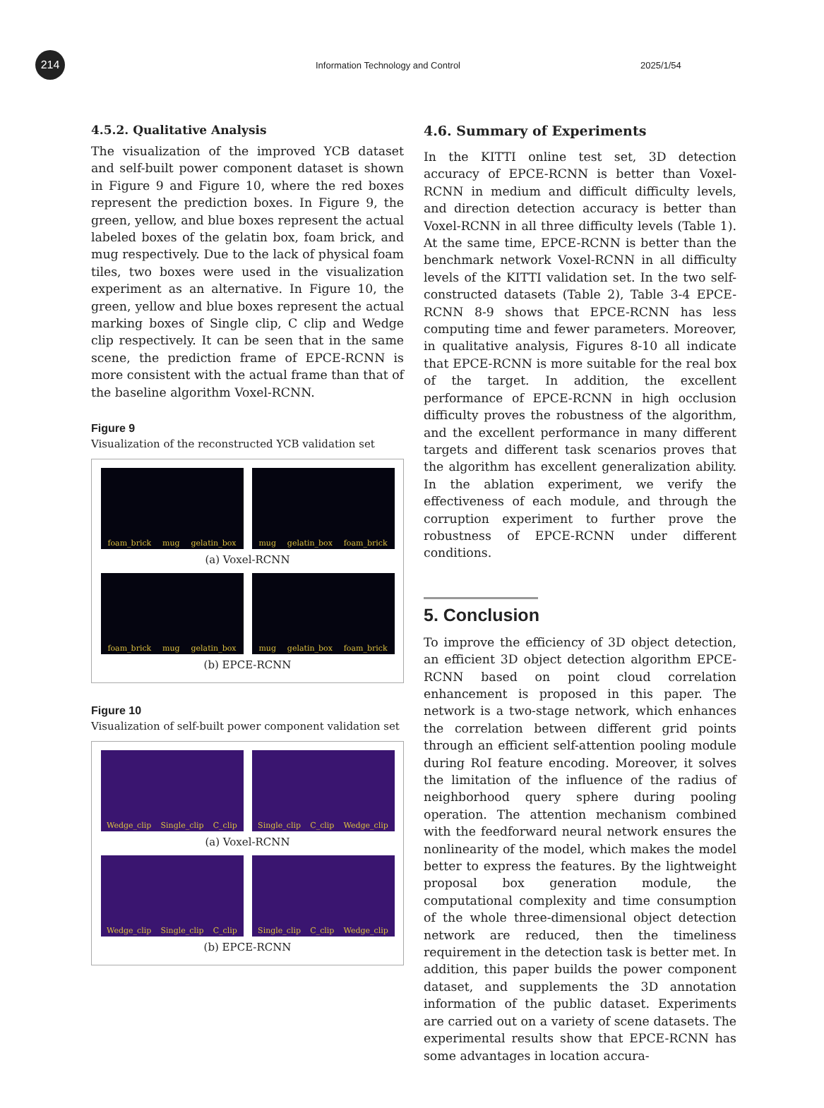214
Information Technology and Control
2025/1/54
4.5.2. Qualitative Analysis
The visualization of the improved YCB dataset and self-built power component dataset is shown in Figure 9 and Figure 10, where the red boxes represent the prediction boxes. In Figure 9, the green, yellow, and blue boxes represent the actual labeled boxes of the gelatin box, foam brick, and mug respectively. Due to the lack of physical foam tiles, two boxes were used in the visualization experiment as an alternative. In Figure 10, the green, yellow and blue boxes represent the actual marking boxes of Single clip, C clip and Wedge clip respectively. It can be seen that in the same scene, the prediction frame of EPCE-RCNN is more consistent with the actual frame than that of the baseline algorithm Voxel-RCNN.
Figure 9
Visualization of the reconstructed YCB validation set
foam_brick mug gelatin_box mug gelatin_box foam_brick
(a) Voxel-RCNN
foam_brick mug gelatin_box mug gelatin_box foam_brick
(b) EPCE-RCNN
Figure 10
Visualization of self-built power component validation set
Wedge_clip Single_clip C_clip Single_clip C_clip Wedge_clip
(a) Voxel-RCNN
Wedge_clip Single_clip C_clip Single_clip C_clip Wedge_clip
(b) EPCE-RCNN
4.6. Summary of Experiments
In the KITTI online test set, 3D detection accuracy of EPCE-RCNN is better than Voxel-RCNN in medium and difficult difficulty levels, and direction detection accuracy is better than Voxel-RCNN in all three difficulty levels (Table 1). At the same time, EPCE-RCNN is better than the benchmark network Voxel-RCNN in all difficulty levels of the KITTI validation set. In the two self-constructed datasets (Table 2), Table 3-4 EPCE-RCNN 8-9 shows that EPCE-RCNN has less computing time and fewer parameters. Moreover, in qualitative analysis, Figures 8-10 all indicate that EPCE-RCNN is more suitable for the real box of the target. In addition, the excellent performance of EPCE-RCNN in high occlusion difficulty proves the robustness of the algorithm, and the excellent performance in many different targets and different task scenarios proves that the algorithm has excellent generalization ability. In the ablation experiment, we verify the effectiveness of each module, and through the corruption experiment to further prove the robustness of EPCE-RCNN under different conditions.
5. Conclusion
To improve the efficiency of 3D object detection, an efficient 3D object detection algorithm EPCE-RCNN based on point cloud correlation enhancement is proposed in this paper. The network is a two-stage network, which enhances the correlation between different grid points through an efficient self-attention pooling module during RoI feature encoding. Moreover, it solves the limitation of the influence of the radius of neighborhood query sphere during pooling operation. The attention mechanism combined with the feedforward neural network ensures the nonlinearity of the model, which makes the model better to express the features. By the lightweight proposal box generation module, the computational complexity and time consumption of the whole three-dimensional object detection network are reduced, then the timeliness requirement in the detection task is better met. In addition, this paper builds the power component dataset, and supplements the 3D annotation information of the public dataset. Experiments are carried out on a variety of scene datasets. The experimental results show that EPCE-RCNN has some advantages in location accura-